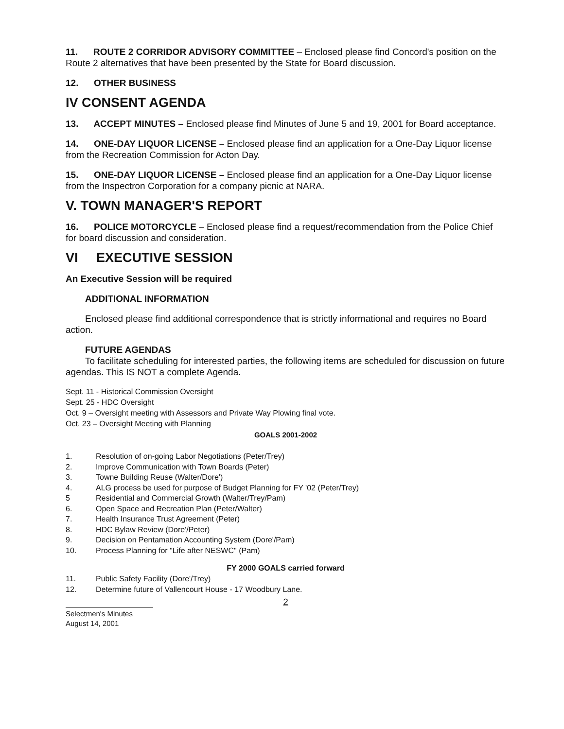11. ROUTE 2 CORRIDOR ADVISORY COMMITTEE – Enclosed please find Concord's position on the Route 2 alternatives that have been presented by the State for Board discussion.
12. OTHER BUSINESS
IV CONSENT AGENDA
13. ACCEPT MINUTES – Enclosed please find Minutes of June 5 and 19, 2001 for Board acceptance.
14. ONE-DAY LIQUOR LICENSE – Enclosed please find an application for a One-Day Liquor license from the Recreation Commission for Acton Day.
15. ONE-DAY LIQUOR LICENSE – Enclosed please find an application for a One-Day Liquor license from the Inspectron Corporation for a company picnic at NARA.
V. TOWN MANAGER'S REPORT
16. POLICE MOTORCYCLE – Enclosed please find a request/recommendation from the Police Chief for board discussion and consideration.
VI EXECUTIVE SESSION
An Executive Session will be required
ADDITIONAL INFORMATION
Enclosed please find additional correspondence that is strictly informational and requires no Board action.
FUTURE AGENDAS
To facilitate scheduling for interested parties, the following items are scheduled for discussion on future agendas. This IS NOT a complete Agenda.
Sept. 11 - Historical Commission Oversight
Sept. 25 - HDC Oversight
Oct. 9 – Oversight meeting with Assessors and Private Way Plowing final vote.
Oct. 23 – Oversight Meeting with Planning
GOALS 2001-2002
1. Resolution of on-going Labor Negotiations (Peter/Trey)
2. Improve Communication with Town Boards (Peter)
3. Towne Building Reuse (Walter/Dore')
4. ALG process be used for purpose of Budget Planning for FY '02 (Peter/Trey)
5 Residential and Commercial Growth (Walter/Trey/Pam)
6. Open Space and Recreation Plan (Peter/Walter)
7. Health Insurance Trust Agreement (Peter)
8. HDC Bylaw Review (Dore'/Peter)
9. Decision on Pentamation Accounting System (Dore'/Pam)
10. Process Planning for "Life after NESWC" (Pam)
FY 2000 GOALS carried forward
11. Public Safety Facility (Dore'/Trey)
12. Determine future of Vallencourt House - 17 Woodbury Lane.
2
Selectmen's Minutes
August 14, 2001